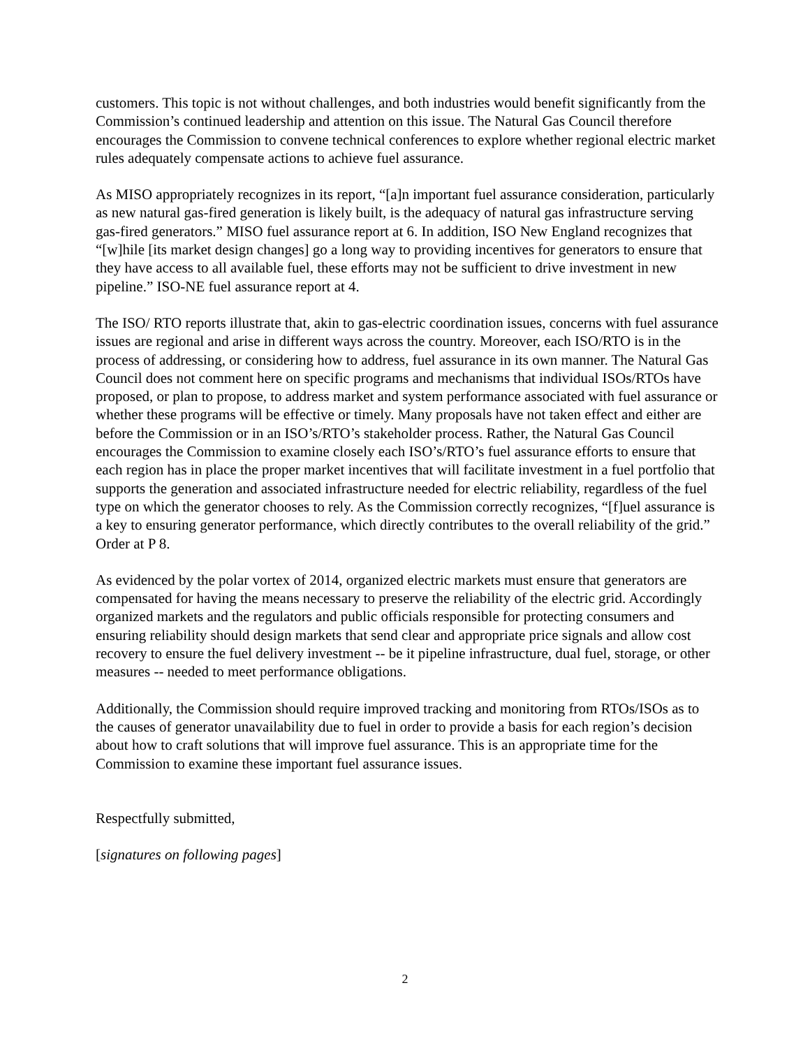customers. This topic is not without challenges, and both industries would benefit significantly from the Commission’s continued leadership and attention on this issue. The Natural Gas Council therefore encourages the Commission to convene technical conferences to explore whether regional electric market rules adequately compensate actions to achieve fuel assurance.
As MISO appropriately recognizes in its report, “[a]n important fuel assurance consideration, particularly as new natural gas-fired generation is likely built, is the adequacy of natural gas infrastructure serving gas-fired generators.” MISO fuel assurance report at 6. In addition, ISO New England recognizes that “[w]hile [its market design changes] go a long way to providing incentives for generators to ensure that they have access to all available fuel, these efforts may not be sufficient to drive investment in new pipeline.” ISO-NE fuel assurance report at 4.
The ISO/ RTO reports illustrate that, akin to gas-electric coordination issues, concerns with fuel assurance issues are regional and arise in different ways across the country. Moreover, each ISO/RTO is in the process of addressing, or considering how to address, fuel assurance in its own manner. The Natural Gas Council does not comment here on specific programs and mechanisms that individual ISOs/RTOs have proposed, or plan to propose, to address market and system performance associated with fuel assurance or whether these programs will be effective or timely. Many proposals have not taken effect and either are before the Commission or in an ISO’s/RTO’s stakeholder process. Rather, the Natural Gas Council encourages the Commission to examine closely each ISO’s/RTO’s fuel assurance efforts to ensure that each region has in place the proper market incentives that will facilitate investment in a fuel portfolio that supports the generation and associated infrastructure needed for electric reliability, regardless of the fuel type on which the generator chooses to rely. As the Commission correctly recognizes, “[f]uel assurance is a key to ensuring generator performance, which directly contributes to the overall reliability of the grid.” Order at P 8.
As evidenced by the polar vortex of 2014, organized electric markets must ensure that generators are compensated for having the means necessary to preserve the reliability of the electric grid. Accordingly organized markets and the regulators and public officials responsible for protecting consumers and ensuring reliability should design markets that send clear and appropriate price signals and allow cost recovery to ensure the fuel delivery investment -- be it pipeline infrastructure, dual fuel, storage, or other measures -- needed to meet performance obligations.
Additionally, the Commission should require improved tracking and monitoring from RTOs/ISOs as to the causes of generator unavailability due to fuel in order to provide a basis for each region’s decision about how to craft solutions that will improve fuel assurance. This is an appropriate time for the Commission to examine these important fuel assurance issues.
Respectfully submitted,
[signatures on following pages]
2